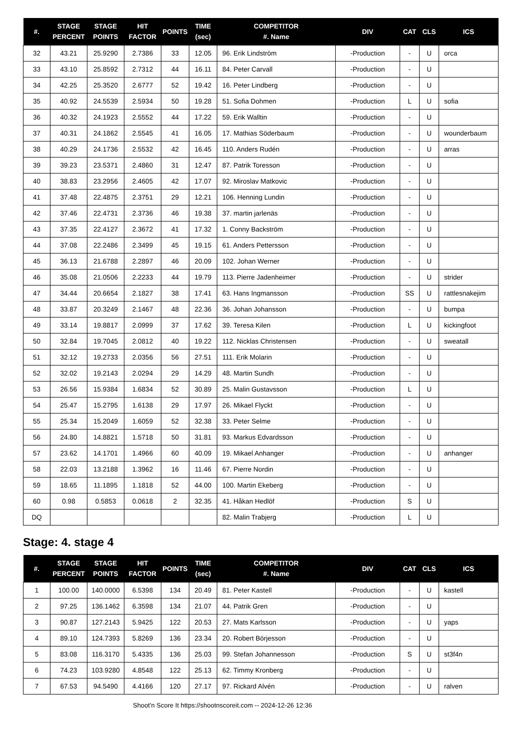| #. | STAGE PERCENT | STAGE POINTS | HIT FACTOR | POINTS | TIME (sec) | COMPETITOR #. Name | DIV | CAT | CLS | ICS |
| --- | --- | --- | --- | --- | --- | --- | --- | --- | --- | --- |
| 32 | 43.21 | 25.9290 | 2.7386 | 33 | 12.05 | 96. Erik Lindström | -Production | - | U | orca |
| 33 | 43.10 | 25.8592 | 2.7312 | 44 | 16.11 | 84. Peter Carvall | -Production | - | U | |
| 34 | 42.25 | 25.3520 | 2.6777 | 52 | 19.42 | 16. Peter Lindberg | -Production | - | U | |
| 35 | 40.92 | 24.5539 | 2.5934 | 50 | 19.28 | 51. Sofia Dohmen | -Production | L | U | sofia |
| 36 | 40.32 | 24.1923 | 2.5552 | 44 | 17.22 | 59. Erik Walltin | -Production | - | U | |
| 37 | 40.31 | 24.1862 | 2.5545 | 41 | 16.05 | 17. Mathias Söderbaum | -Production | - | U | wounderbaum |
| 38 | 40.29 | 24.1736 | 2.5532 | 42 | 16.45 | 110. Anders Rudén | -Production | - | U | arras |
| 39 | 39.23 | 23.5371 | 2.4860 | 31 | 12.47 | 87. Patrik Toresson | -Production | - | U | |
| 40 | 38.83 | 23.2956 | 2.4605 | 42 | 17.07 | 92. Miroslav Matkovic | -Production | - | U | |
| 41 | 37.48 | 22.4875 | 2.3751 | 29 | 12.21 | 106. Henning Lundin | -Production | - | U | |
| 42 | 37.46 | 22.4731 | 2.3736 | 46 | 19.38 | 37. martin jarlenäs | -Production | - | U | |
| 43 | 37.35 | 22.4127 | 2.3672 | 41 | 17.32 | 1. Conny Backström | -Production | - | U | |
| 44 | 37.08 | 22.2486 | 2.3499 | 45 | 19.15 | 61. Anders Pettersson | -Production | - | U | |
| 45 | 36.13 | 21.6788 | 2.2897 | 46 | 20.09 | 102. Johan Werner | -Production | - | U | |
| 46 | 35.08 | 21.0506 | 2.2233 | 44 | 19.79 | 113. Pierre Jadenheimer | -Production | - | U | strider |
| 47 | 34.44 | 20.6654 | 2.1827 | 38 | 17.41 | 63. Hans Ingmansson | -Production | SS | U | rattlesnakejim |
| 48 | 33.87 | 20.3249 | 2.1467 | 48 | 22.36 | 36. Johan Johansson | -Production | - | U | bumpa |
| 49 | 33.14 | 19.8817 | 2.0999 | 37 | 17.62 | 39. Teresa Kilen | -Production | L | U | kickingfoot |
| 50 | 32.84 | 19.7045 | 2.0812 | 40 | 19.22 | 112. Nicklas Christensen | -Production | - | U | sweatall |
| 51 | 32.12 | 19.2733 | 2.0356 | 56 | 27.51 | 111. Erik Molarin | -Production | - | U | |
| 52 | 32.02 | 19.2143 | 2.0294 | 29 | 14.29 | 48. Martin Sundh | -Production | - | U | |
| 53 | 26.56 | 15.9384 | 1.6834 | 52 | 30.89 | 25. Malin Gustavsson | -Production | L | U | |
| 54 | 25.47 | 15.2795 | 1.6138 | 29 | 17.97 | 26. Mikael Flyckt | -Production | - | U | |
| 55 | 25.34 | 15.2049 | 1.6059 | 52 | 32.38 | 33. Peter Selme | -Production | - | U | |
| 56 | 24.80 | 14.8821 | 1.5718 | 50 | 31.81 | 93. Markus Edvardsson | -Production | - | U | |
| 57 | 23.62 | 14.1701 | 1.4966 | 60 | 40.09 | 19. Mikael Anhanger | -Production | - | U | anhanger |
| 58 | 22.03 | 13.2188 | 1.3962 | 16 | 11.46 | 67. Pierre Nordin | -Production | - | U | |
| 59 | 18.65 | 11.1895 | 1.1818 | 52 | 44.00 | 100. Martin Ekeberg | -Production | - | U | |
| 60 | 0.98 | 0.5853 | 0.0618 | 2 | 32.35 | 41. Håkan Hedlöf | -Production | S | U | |
| DQ | | | | | | 82. Malin Trabjerg | -Production | L | U | |
Stage: 4. stage 4
| #. | STAGE PERCENT | STAGE POINTS | HIT FACTOR | POINTS | TIME (sec) | COMPETITOR #. Name | DIV | CAT | CLS | ICS |
| --- | --- | --- | --- | --- | --- | --- | --- | --- | --- | --- |
| 1 | 100.00 | 140.0000 | 6.5398 | 134 | 20.49 | 81. Peter Kastell | -Production | - | U | kastell |
| 2 | 97.25 | 136.1462 | 6.3598 | 134 | 21.07 | 44. Patrik Gren | -Production | - | U | |
| 3 | 90.87 | 127.2143 | 5.9425 | 122 | 20.53 | 27. Mats Karlsson | -Production | - | U | yaps |
| 4 | 89.10 | 124.7393 | 5.8269 | 136 | 23.34 | 20. Robert Börjesson | -Production | - | U | |
| 5 | 83.08 | 116.3170 | 5.4335 | 136 | 25.03 | 99. Stefan Johannesson | -Production | S | U | st3f4n |
| 6 | 74.23 | 103.9280 | 4.8548 | 122 | 25.13 | 62. Timmy Kronberg | -Production | - | U | |
| 7 | 67.53 | 94.5490 | 4.4166 | 120 | 27.17 | 97. Rickard Alvén | -Production | - | U | ralven |
Shoot'n Score It https://shootnscoreit.com -- 2024-12-26 12:36